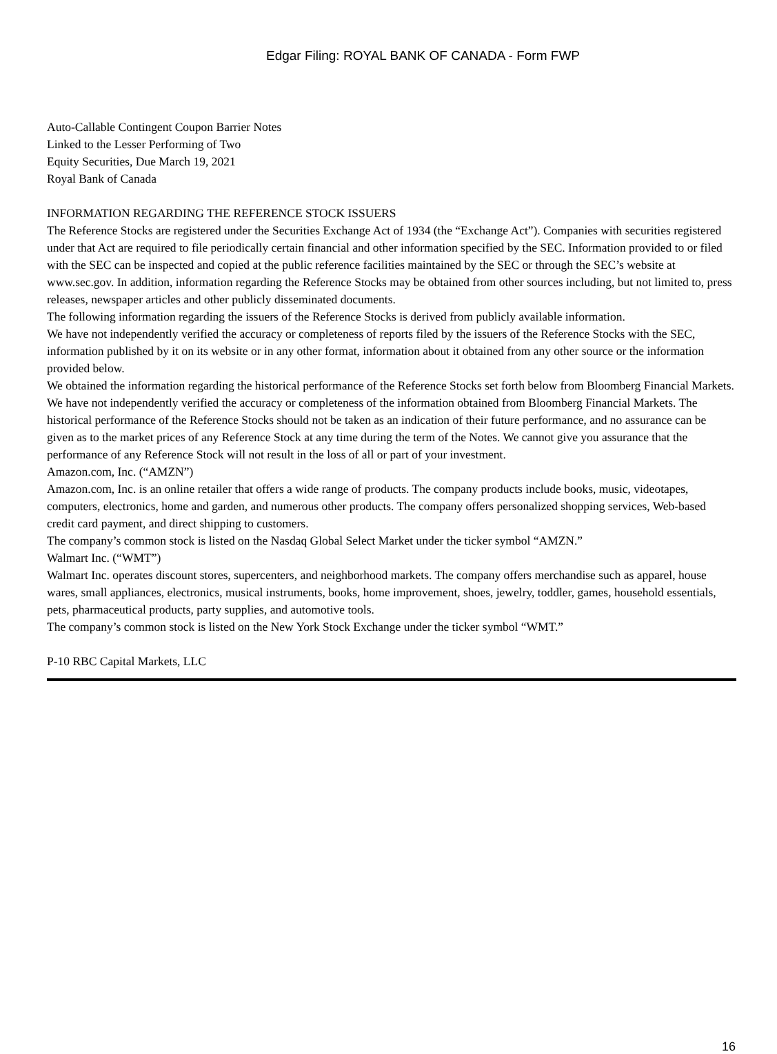Edgar Filing: ROYAL BANK OF CANADA - Form FWP
Auto-Callable Contingent Coupon Barrier Notes
Linked to the Lesser Performing of Two
Equity Securities, Due March 19, 2021
Royal Bank of Canada
INFORMATION REGARDING THE REFERENCE STOCK ISSUERS
The Reference Stocks are registered under the Securities Exchange Act of 1934 (the “Exchange Act”). Companies with securities registered under that Act are required to file periodically certain financial and other information specified by the SEC. Information provided to or filed with the SEC can be inspected and copied at the public reference facilities maintained by the SEC or through the SEC’s website at www.sec.gov. In addition, information regarding the Reference Stocks may be obtained from other sources including, but not limited to, press releases, newspaper articles and other publicly disseminated documents.
The following information regarding the issuers of the Reference Stocks is derived from publicly available information.
We have not independently verified the accuracy or completeness of reports filed by the issuers of the Reference Stocks with the SEC, information published by it on its website or in any other format, information about it obtained from any other source or the information provided below.
We obtained the information regarding the historical performance of the Reference Stocks set forth below from Bloomberg Financial Markets.
We have not independently verified the accuracy or completeness of the information obtained from Bloomberg Financial Markets. The historical performance of the Reference Stocks should not be taken as an indication of their future performance, and no assurance can be given as to the market prices of any Reference Stock at any time during the term of the Notes. We cannot give you assurance that the performance of any Reference Stock will not result in the loss of all or part of your investment.
Amazon.com, Inc. (“AMZN”)
Amazon.com, Inc. is an online retailer that offers a wide range of products. The company products include books, music, videotapes, computers, electronics, home and garden, and numerous other products. The company offers personalized shopping services, Web-based credit card payment, and direct shipping to customers.
The company’s common stock is listed on the Nasdaq Global Select Market under the ticker symbol “AMZN.”
Walmart Inc. (“WMT”)
Walmart Inc. operates discount stores, supercenters, and neighborhood markets. The company offers merchandise such as apparel, house wares, small appliances, electronics, musical instruments, books, home improvement, shoes, jewelry, toddler, games, household essentials, pets, pharmaceutical products, party supplies, and automotive tools.
The company’s common stock is listed on the New York Stock Exchange under the ticker symbol “WMT.”
P-10 RBC Capital Markets, LLC
16